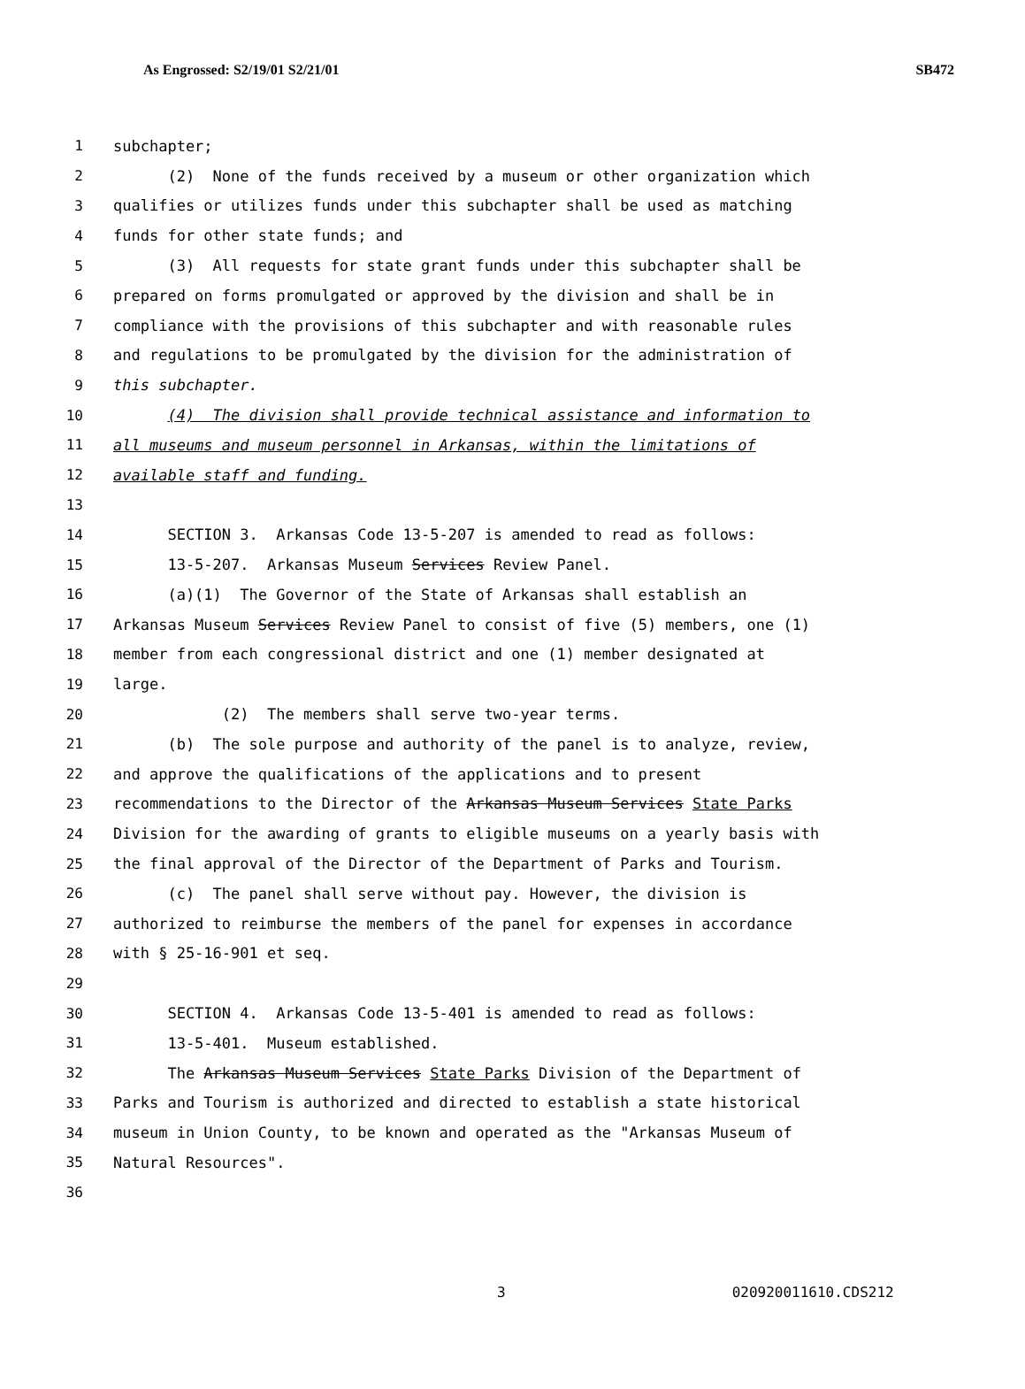As Engrossed: S2/19/01 S2/21/01 SB472
1 subchapter;
2 (2) None of the funds received by a museum or other organization which
3 qualifies or utilizes funds under this subchapter shall be used as matching
4 funds for other state funds; and
5 (3) All requests for state grant funds under this subchapter shall be
6 prepared on forms promulgated or approved by the division and shall be in
7 compliance with the provisions of this subchapter and with reasonable rules
8 and regulations to be promulgated by the division for the administration of
9 this subchapter.
10 (4) The division shall provide technical assistance and information to
11 all museums and museum personnel in Arkansas, within the limitations of
12 available staff and funding.
13
14 SECTION 3. Arkansas Code 13-5-207 is amended to read as follows:
15 13-5-207. Arkansas Museum Services Review Panel.
16 (a)(1) The Governor of the State of Arkansas shall establish an
17 Arkansas Museum Services Review Panel to consist of five (5) members, one (1)
18 member from each congressional district and one (1) member designated at
19 large.
20 (2) The members shall serve two-year terms.
21 (b) The sole purpose and authority of the panel is to analyze, review,
22 and approve the qualifications of the applications and to present
23 recommendations to the Director of the Arkansas Museum Services State Parks
24 Division for the awarding of grants to eligible museums on a yearly basis with
25 the final approval of the Director of the Department of Parks and Tourism.
26 (c) The panel shall serve without pay. However, the division is
27 authorized to reimburse the members of the panel for expenses in accordance
28 with § 25-16-901 et seq.
29
30 SECTION 4. Arkansas Code 13-5-401 is amended to read as follows:
31 13-5-401. Museum established.
32 The Arkansas Museum Services State Parks Division of the Department of
33 Parks and Tourism is authorized and directed to establish a state historical
34 museum in Union County, to be known and operated as the "Arkansas Museum of
35 Natural Resources".
36
3 020920011610.CDS212